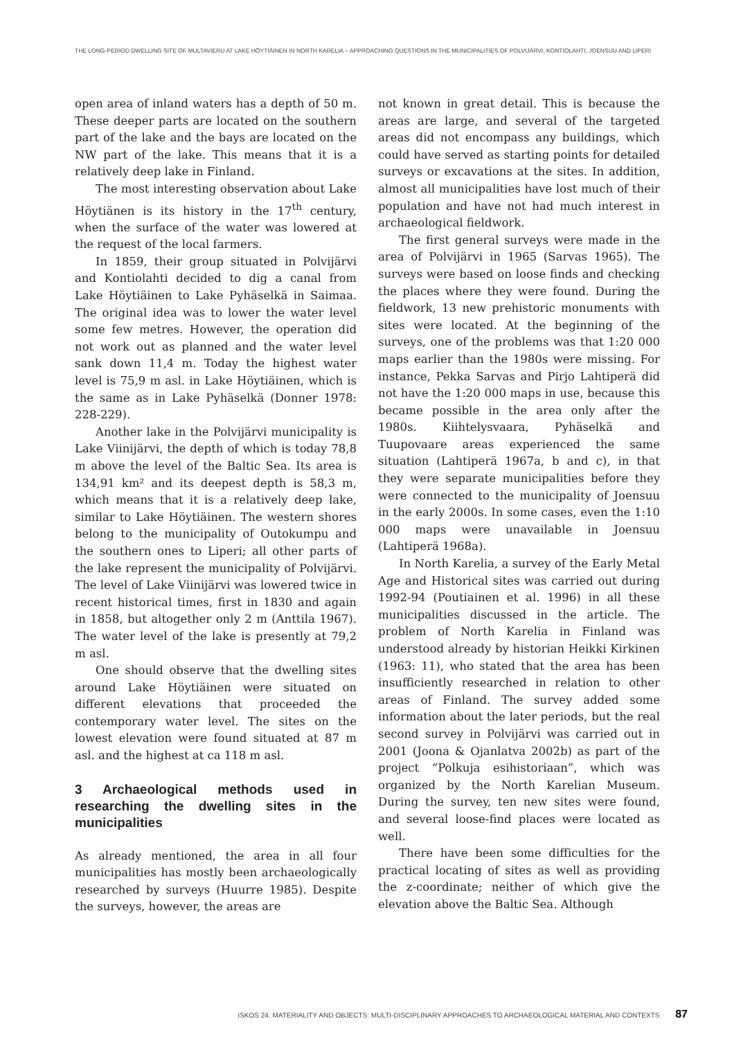THE LONG-PERIOD DWELLING SITE OF MULTAVIERU AT LAKE HÖYTIÄINEN IN NORTH KARELIA – APPROACHING QUESTIONS IN THE MUNICIPALITIES OF POLVIJÄRVI, KONTIOLAHTI, JOENSUU AND LIPERI
open area of inland waters has a depth of 50 m. These deeper parts are located on the southern part of the lake and the bays are located on the NW part of the lake. This means that it is a relatively deep lake in Finland.
The most interesting observation about Lake Höytiänen is its history in the 17<sup>th</sup> century, when the surface of the water was lowered at the request of the local farmers.
In 1859, their group situated in Polvijärvi and Kontiolahti decided to dig a canal from Lake Höytiäinen to Lake Pyhäselkä in Saimaa. The original idea was to lower the water level some few metres. However, the operation did not work out as planned and the water level sank down 11,4 m. Today the highest water level is 75,9 m asl. in Lake Höytiäinen, which is the same as in Lake Pyhäselkä (Donner 1978: 228-229).
Another lake in the Polvijärvi municipality is Lake Viinijärvi, the depth of which is today 78,8 m above the level of the Baltic Sea. Its area is 134,91 km² and its deepest depth is 58,3 m, which means that it is a relatively deep lake, similar to Lake Höytiäinen. The western shores belong to the municipality of Outokumpu and the southern ones to Liperi; all other parts of the lake represent the municipality of Polvijärvi. The level of Lake Viinijärvi was lowered twice in recent historical times, first in 1830 and again in 1858, but altogether only 2 m (Anttila 1967). The water level of the lake is presently at 79,2 m asl.
One should observe that the dwelling sites around Lake Höytiäinen were situated on different elevations that proceeded the contemporary water level. The sites on the lowest elevation were found situated at 87 m asl. and the highest at ca 118 m asl.
3 Archaeological methods used in researching the dwelling sites in the municipalities
As already mentioned, the area in all four municipalities has mostly been archaeologically researched by surveys (Huurre 1985). Despite the surveys, however, the areas are
not known in great detail. This is because the areas are large, and several of the targeted areas did not encompass any buildings, which could have served as starting points for detailed surveys or excavations at the sites. In addition, almost all municipalities have lost much of their population and have not had much interest in archaeological fieldwork.
The first general surveys were made in the area of Polvijärvi in 1965 (Sarvas 1965). The surveys were based on loose finds and checking the places where they were found. During the fieldwork, 13 new prehistoric monuments with sites were located. At the beginning of the surveys, one of the problems was that 1:20 000 maps earlier than the 1980s were missing. For instance, Pekka Sarvas and Pirjo Lahtiperä did not have the 1:20 000 maps in use, because this became possible in the area only after the 1980s. Kiihtelysvaara, Pyhäselkä and Tuupovaare areas experienced the same situation (Lahtiperä 1967a, b and c), in that they were separate municipalities before they were connected to the municipality of Joensuu in the early 2000s. In some cases, even the 1:10 000 maps were unavailable in Joensuu (Lahtiperä 1968a).
In North Karelia, a survey of the Early Metal Age and Historical sites was carried out during 1992-94 (Poutiainen et al. 1996) in all these municipalities discussed in the article. The problem of North Karelia in Finland was understood already by historian Heikki Kirkinen (1963: 11), who stated that the area has been insufficiently researched in relation to other areas of Finland. The survey added some information about the later periods, but the real second survey in Polvijärvi was carried out in 2001 (Joona & Ojanlatva 2002b) as part of the project “Polkuja esihistoriaan”, which was organized by the North Karelian Museum. During the survey, ten new sites were found, and several loose-find places were located as well.
There have been some difficulties for the practical locating of sites as well as providing the z-coordinate; neither of which give the elevation above the Baltic Sea. Although
ISKOS 24. MATERIALITY AND OBJECTS: MULTI-DISCIPLINARY APPROACHES TO ARCHAEOLOGICAL MATERIAL AND CONTEXTS 87